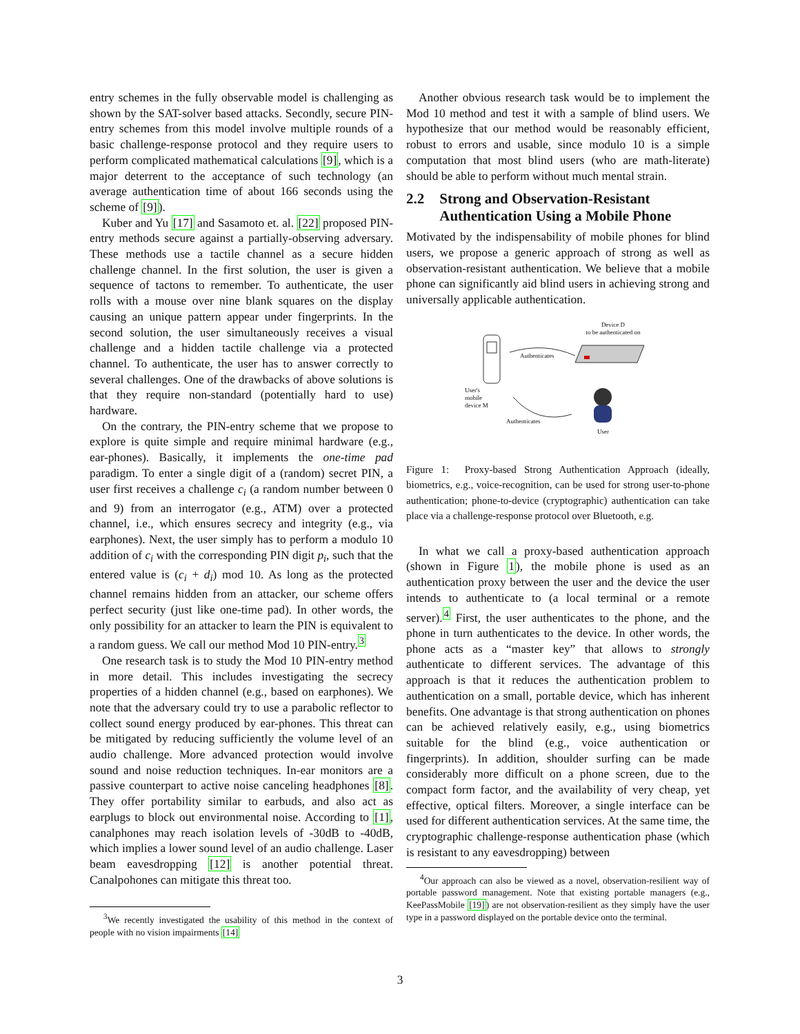entry schemes in the fully observable model is challenging as shown by the SAT-solver based attacks. Secondly, secure PIN-entry schemes from this model involve multiple rounds of a basic challenge-response protocol and they require users to perform complicated mathematical calculations [9], which is a major deterrent to the acceptance of such technology (an average authentication time of about 166 seconds using the scheme of [9]).
Kuber and Yu [17] and Sasamoto et. al. [22] proposed PIN-entry methods secure against a partially-observing adversary. These methods use a tactile channel as a secure hidden challenge channel. In the first solution, the user is given a sequence of tactons to remember. To authenticate, the user rolls with a mouse over nine blank squares on the display causing an unique pattern appear under fingerprints. In the second solution, the user simultaneously receives a visual challenge and a hidden tactile challenge via a protected channel. To authenticate, the user has to answer correctly to several challenges. One of the drawbacks of above solutions is that they require non-standard (potentially hard to use) hardware.
On the contrary, the PIN-entry scheme that we propose to explore is quite simple and require minimal hardware (e.g., ear-phones). Basically, it implements the one-time pad paradigm. To enter a single digit of a (random) secret PIN, a user first receives a challenge c<sub>i</sub> (a random number between 0 and 9) from an interrogator (e.g., ATM) over a protected channel, i.e., which ensures secrecy and integrity (e.g., via earphones). Next, the user simply has to perform a modulo 10 addition of c<sub>i</sub> with the corresponding PIN digit p<sub>i</sub>, such that the entered value is (c<sub>i</sub> + d<sub>i</sub>) mod 10. As long as the protected channel remains hidden from an attacker, our scheme offers perfect security (just like one-time pad). In other words, the only possibility for an attacker to learn the PIN is equivalent to a random guess. We call our method Mod 10 PIN-entry.<sup>3</sup>
One research task is to study the Mod 10 PIN-entry method in more detail. This includes investigating the secrecy properties of a hidden channel (e.g., based on earphones). We note that the adversary could try to use a parabolic reflector to collect sound energy produced by ear-phones. This threat can be mitigated by reducing sufficiently the volume level of an audio challenge. More advanced protection would involve sound and noise reduction techniques. In-ear monitors are a passive counterpart to active noise canceling headphones [8]. They offer portability similar to earbuds, and also act as earplugs to block out environmental noise. According to [1], canalphones may reach isolation levels of -30dB to -40dB, which implies a lower sound level of an audio challenge. Laser beam eavesdropping [12] is another potential threat. Canalpohones can mitigate this threat too.
<sup>3</sup> We recently investigated the usability of this method in the context of people with no vision impairments [14]
Another obvious research task would be to implement the Mod 10 method and test it with a sample of blind users. We hypothesize that our method would be reasonably efficient, robust to errors and usable, since modulo 10 is a simple computation that most blind users (who are math-literate) should be able to perform without much mental strain.
2.2 Strong and Observation-Resistant Authentication Using a Mobile Phone
Motivated by the indispensability of mobile phones for blind users, we propose a generic approach of strong as well as observation-resistant authentication. We believe that a mobile phone can significantly aid blind users in achieving strong and universally applicable authentication.
Device D
to be authenticated on
Authenticates
User's
mobile
device M
Authenticates
User
Figure 1: Proxy-based Strong Authentication Approach (ideally, biometrics, e.g., voice-recognition, can be used for strong user-to-phone authentication; phone-to-device (cryptographic) authentication can take place via a challenge-response protocol over Bluetooth, e.g.
In what we call a proxy-based authentication approach (shown in Figure 1), the mobile phone is used as an authentication proxy between the user and the device the user intends to authenticate to (a local terminal or a remote server).<sup>4</sup> First, the user authenticates to the phone, and the phone in turn authenticates to the device. In other words, the phone acts as a “master key” that allows to strongly authenticate to different services. The advantage of this approach is that it reduces the authentication problem to authentication on a small, portable device, which has inherent benefits. One advantage is that strong authentication on phones can be achieved relatively easily, e.g., using biometrics suitable for the blind (e.g., voice authentication or fingerprints). In addition, shoulder surfing can be made considerably more difficult on a phone screen, due to the compact form factor, and the availability of very cheap, yet effective, optical filters. Moreover, a single interface can be used for different authentication services. At the same time, the cryptographic challenge-response authentication phase (which is resistant to any eavesdropping) between
<sup>4</sup> Our approach can also be viewed as a novel, observation-resilient way of portable password management. Note that existing portable managers (e.g., KeePassMobile [19]) are not observation-resilient as they simply have the user type in a password displayed on the portable device onto the terminal.
3